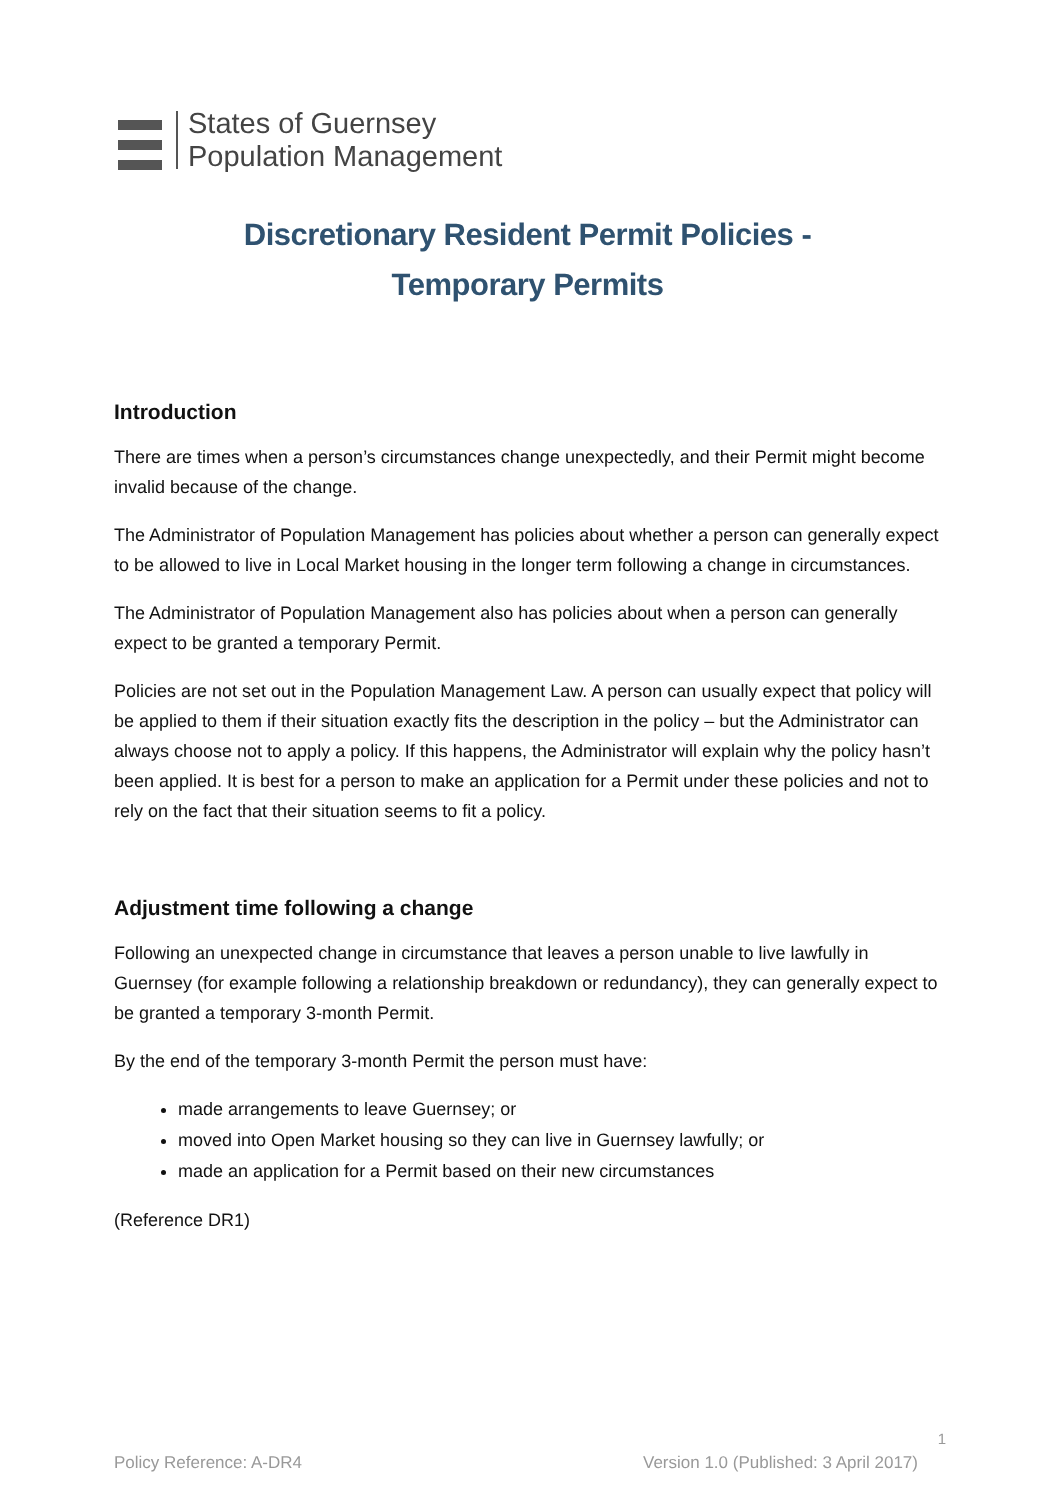States of Guernsey
Population Management
Discretionary Resident Permit Policies -
Temporary Permits
Introduction
There are times when a person’s circumstances change unexpectedly, and their Permit might become invalid because of the change.
The Administrator of Population Management has policies about whether a person can generally expect to be allowed to live in Local Market housing in the longer term following a change in circumstances.
The Administrator of Population Management also has policies about when a person can generally expect to be granted a temporary Permit.
Policies are not set out in the Population Management Law. A person can usually expect that policy will be applied to them if their situation exactly fits the description in the policy – but the Administrator can always choose not to apply a policy. If this happens, the Administrator will explain why the policy hasn’t been applied. It is best for a person to make an application for a Permit under these policies and not to rely on the fact that their situation seems to fit a policy.
Adjustment time following a change
Following an unexpected change in circumstance that leaves a person unable to live lawfully in Guernsey (for example following a relationship breakdown or redundancy), they can generally expect to be granted a temporary 3-month Permit.
By the end of the temporary 3-month Permit the person must have:
made arrangements to leave Guernsey; or
moved into Open Market housing so they can live in Guernsey lawfully; or
made an application for a Permit based on their new circumstances
(Reference DR1)
1
Policy Reference: A-DR4 Version 1.0 (Published: 3 April 2017)